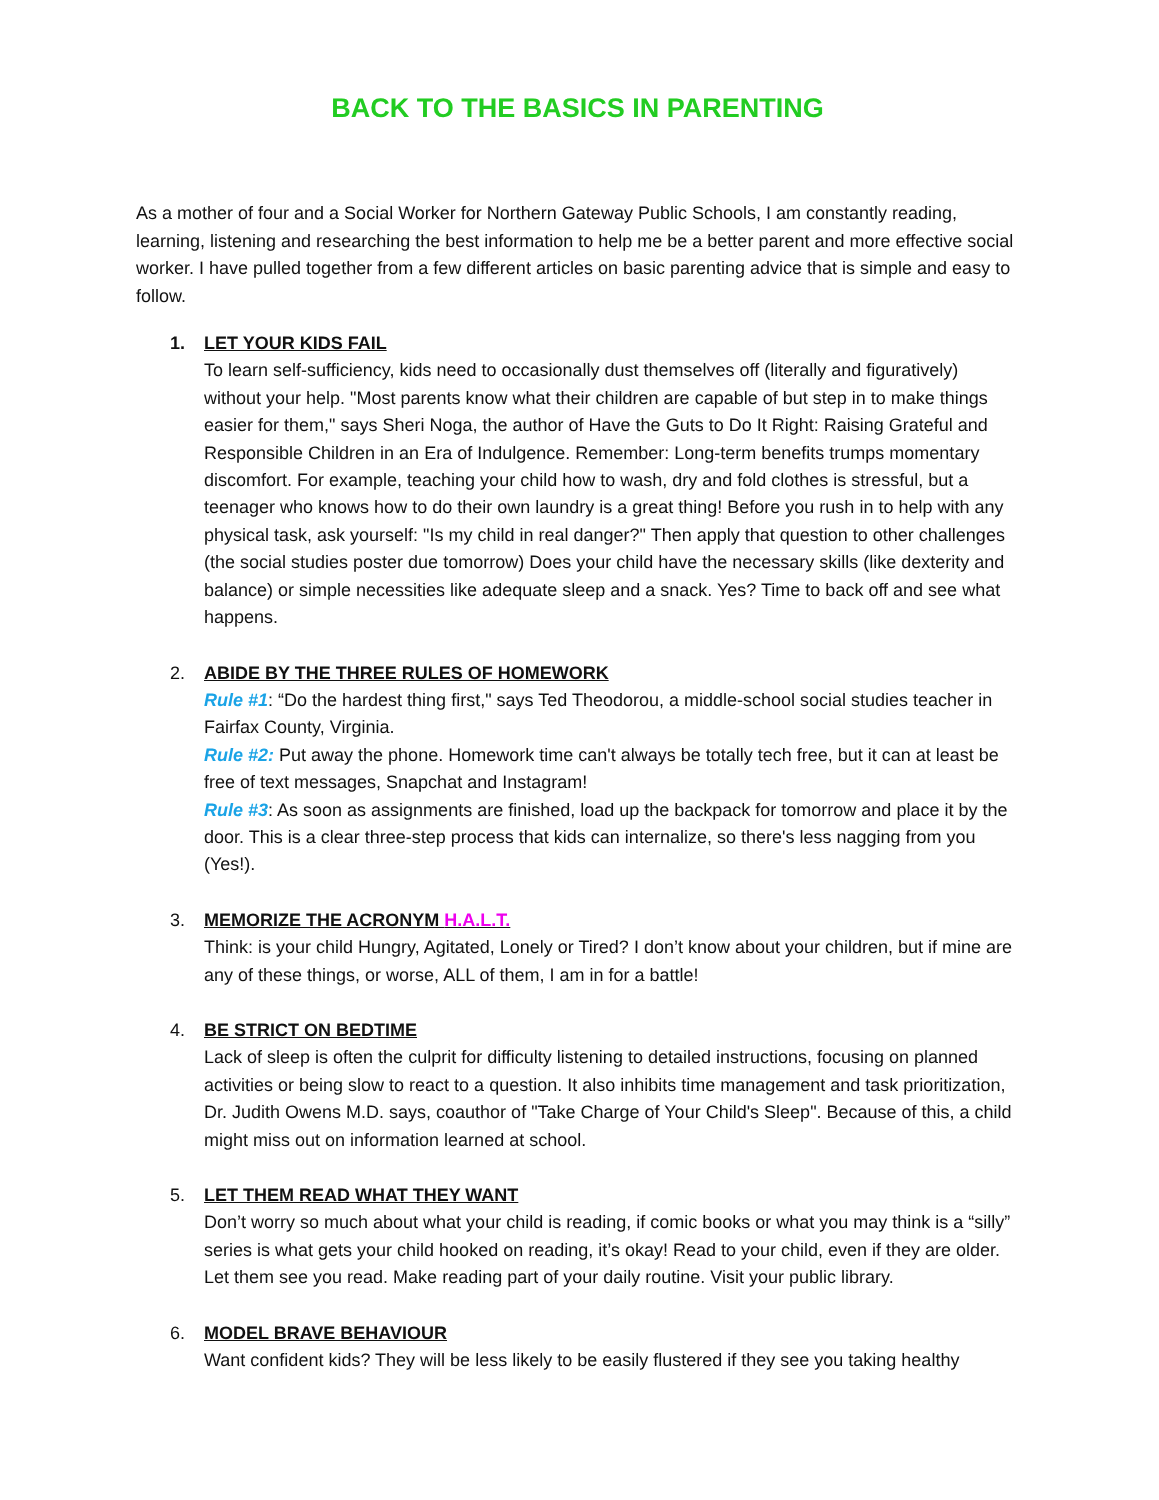BACK TO THE BASICS IN PARENTING
As a mother of four and a Social Worker for Northern Gateway Public Schools, I am constantly reading, learning, listening and researching the best information to help me be a better parent and more effective social worker. I have pulled together from a few different articles on basic parenting advice that is simple and easy to follow.
1. LET YOUR KIDS FAIL
To learn self-sufficiency, kids need to occasionally dust themselves off (literally and figuratively) without your help. "Most parents know what their children are capable of but step in to make things easier for them," says Sheri Noga, the author of Have the Guts to Do It Right: Raising Grateful and Responsible Children in an Era of Indulgence. Remember: Long-term benefits trumps momentary discomfort. For example, teaching your child how to wash, dry and fold clothes is stressful, but a teenager who knows how to do their own laundry is a great thing! Before you rush in to help with any physical task, ask yourself: "Is my child in real danger?" Then apply that question to other challenges (the social studies poster due tomorrow) Does your child have the necessary skills (like dexterity and balance) or simple necessities like adequate sleep and a snack. Yes? Time to back off and see what happens.
2. ABIDE BY THE THREE RULES OF HOMEWORK
Rule #1: “Do the hardest thing first," says Ted Theodorou, a middle-school social studies teacher in Fairfax County, Virginia.
Rule #2: Put away the phone. Homework time can't always be totally tech free, but it can at least be free of text messages, Snapchat and Instagram!
Rule #3: As soon as assignments are finished, load up the backpack for tomorrow and place it by the door. This is a clear three-step process that kids can internalize, so there's less nagging from you (Yes!).
3. MEMORIZE THE ACRONYM H.A.L.T.
Think: is your child Hungry, Agitated, Lonely or Tired? I don’t know about your children, but if mine are any of these things, or worse, ALL of them, I am in for a battle!
4. BE STRICT ON BEDTIME
Lack of sleep is often the culprit for difficulty listening to detailed instructions, focusing on planned activities or being slow to react to a question. It also inhibits time management and task prioritization, Dr. Judith Owens M.D. says, coauthor of "Take Charge of Your Child's Sleep". Because of this, a child might miss out on information learned at school.
5. LET THEM READ WHAT THEY WANT
Don’t worry so much about what your child is reading, if comic books or what you may think is a “silly” series is what gets your child hooked on reading, it’s okay! Read to your child, even if they are older. Let them see you read. Make reading part of your daily routine. Visit your public library.
6. MODEL BRAVE BEHAVIOUR
Want confident kids? They will be less likely to be easily flustered if they see you taking healthy